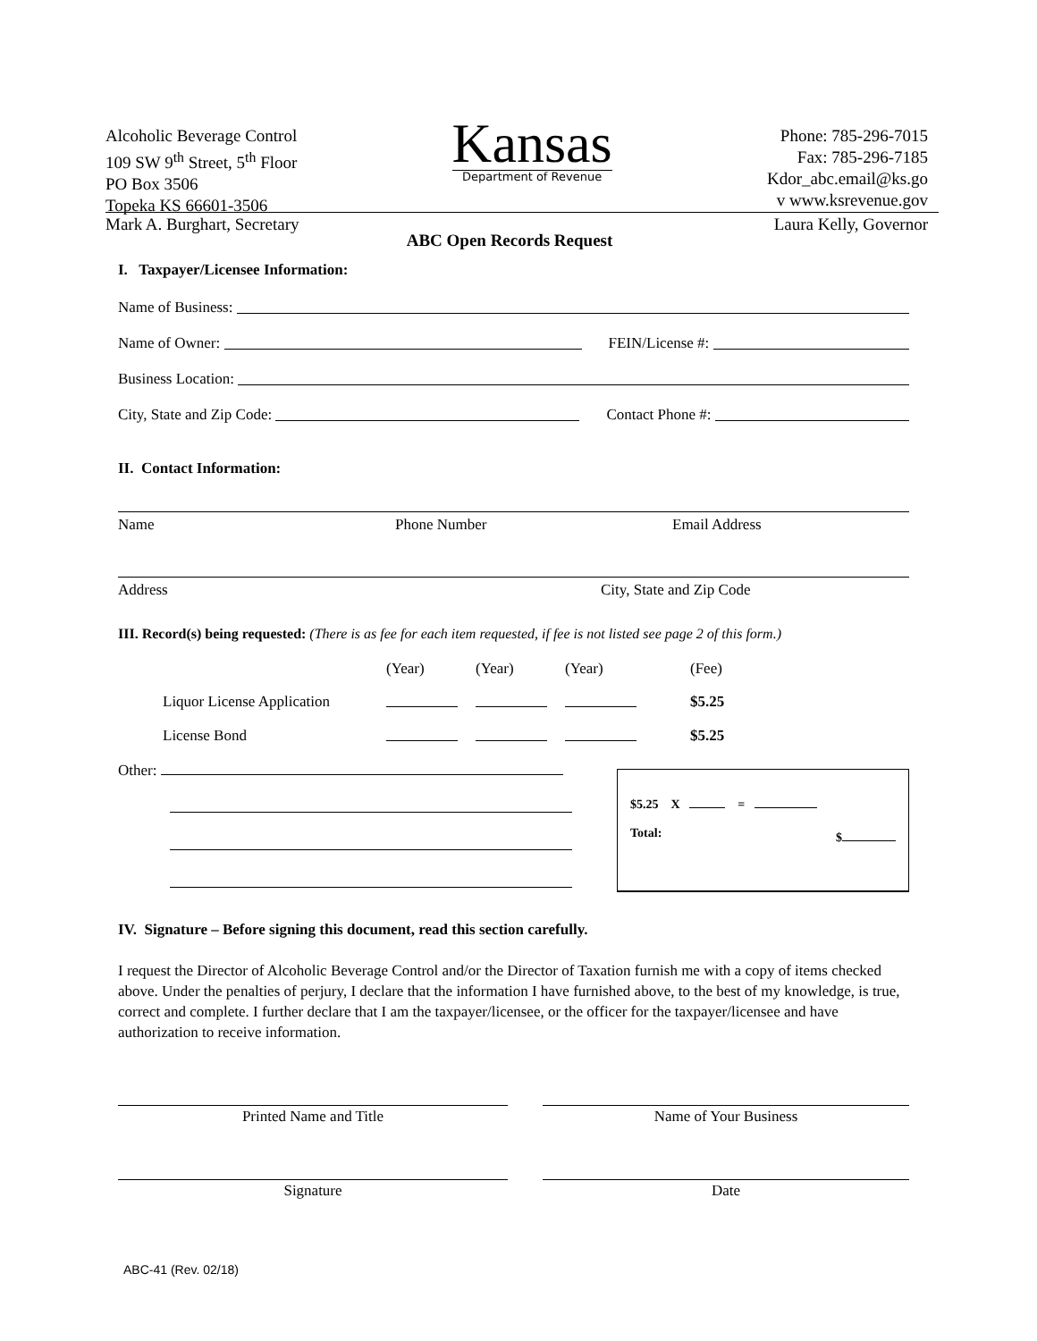Alcoholic Beverage Control
109 SW 9<sup>th</sup> Street, 5<sup>th</sup> Floor
PO Box 3506
Topeka KS 66601-3506
Kansas
Department of Revenue
Phone: 785-296-7015
Fax: 785-296-7185
Kdor_abc.email@ks.go
v www.ksrevenue.gov
Mark A. Burghart, Secretary Laura Kelly, Governor
ABC Open Records Request
I. Taxpayer/Licensee Information:
Name of Business:
Name of Owner: FEIN/License #:
Business Location:
City, State and Zip Code: Contact Phone #:
II. Contact Information:
Name Phone Number Email Address
Address City, State and Zip Code
III. Record(s) being requested: (There is as fee for each item requested, if fee is not listed see page 2 of this form.)
| | (Year) | (Year) | (Year) | (Fee) |
| Liquor License Application | | | | $5.25 |
| License Bond | | | | $5.25 |
Other:
$5.25 X =
Total: $
IV. Signature – Before signing this document, read this section carefully.
I request the Director of Alcoholic Beverage Control and/or the Director of Taxation furnish me with a copy of items checked above. Under the penalties of perjury, I declare that the information I have furnished above, to the best of my knowledge, is true, correct and complete. I further declare that I am the taxpayer/licensee, or the officer for the taxpayer/licensee and have authorization to receive information.
Printed Name and Title Name of Your Business
Signature Date
ABC-41 (Rev. 02/18)